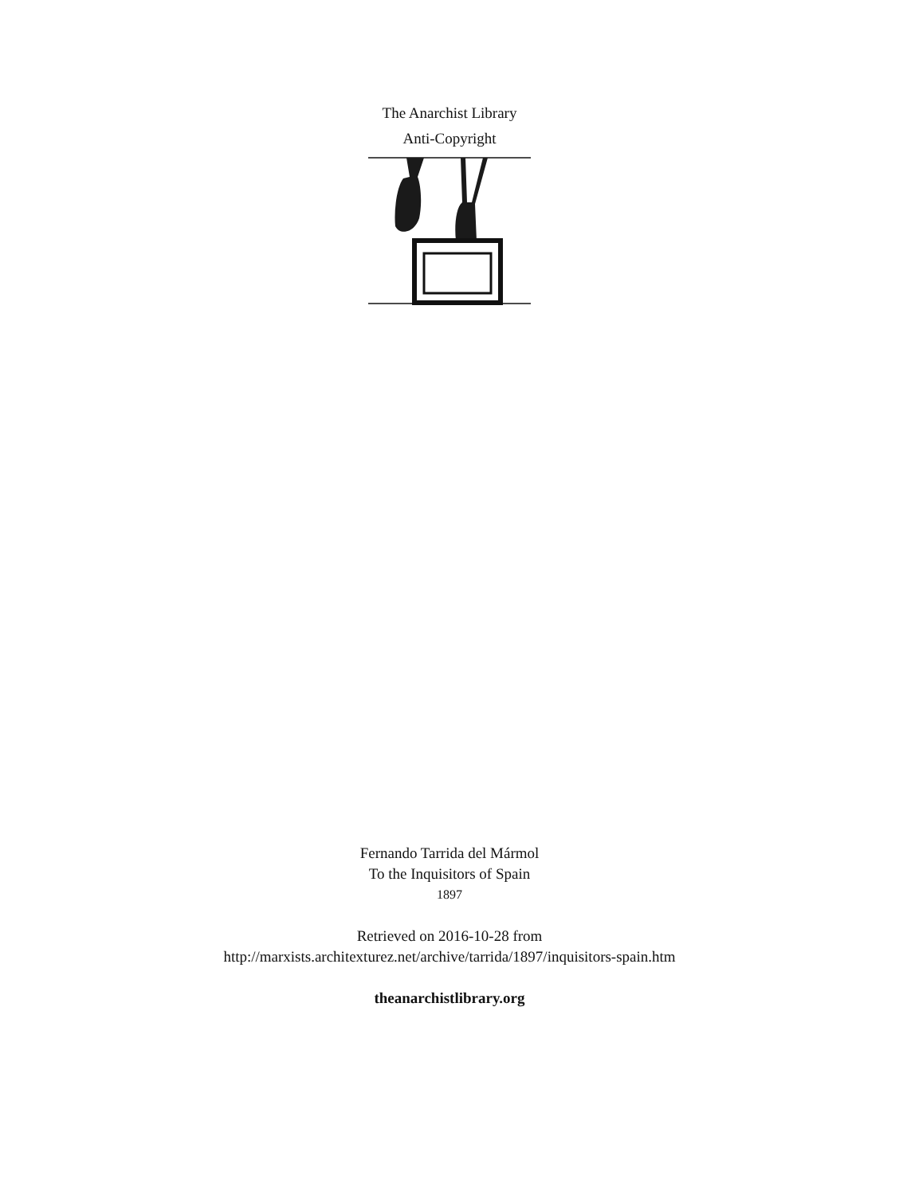The Anarchist Library
Anti-Copyright
Fernando Tarrida del Mármol
To the Inquisitors of Spain
1897
Retrieved on 2016-10-28 from
http://marxists.architexturez.net/archive/tarrida/1897/inquisitors-spain.htm
theanarchistlibrary.org